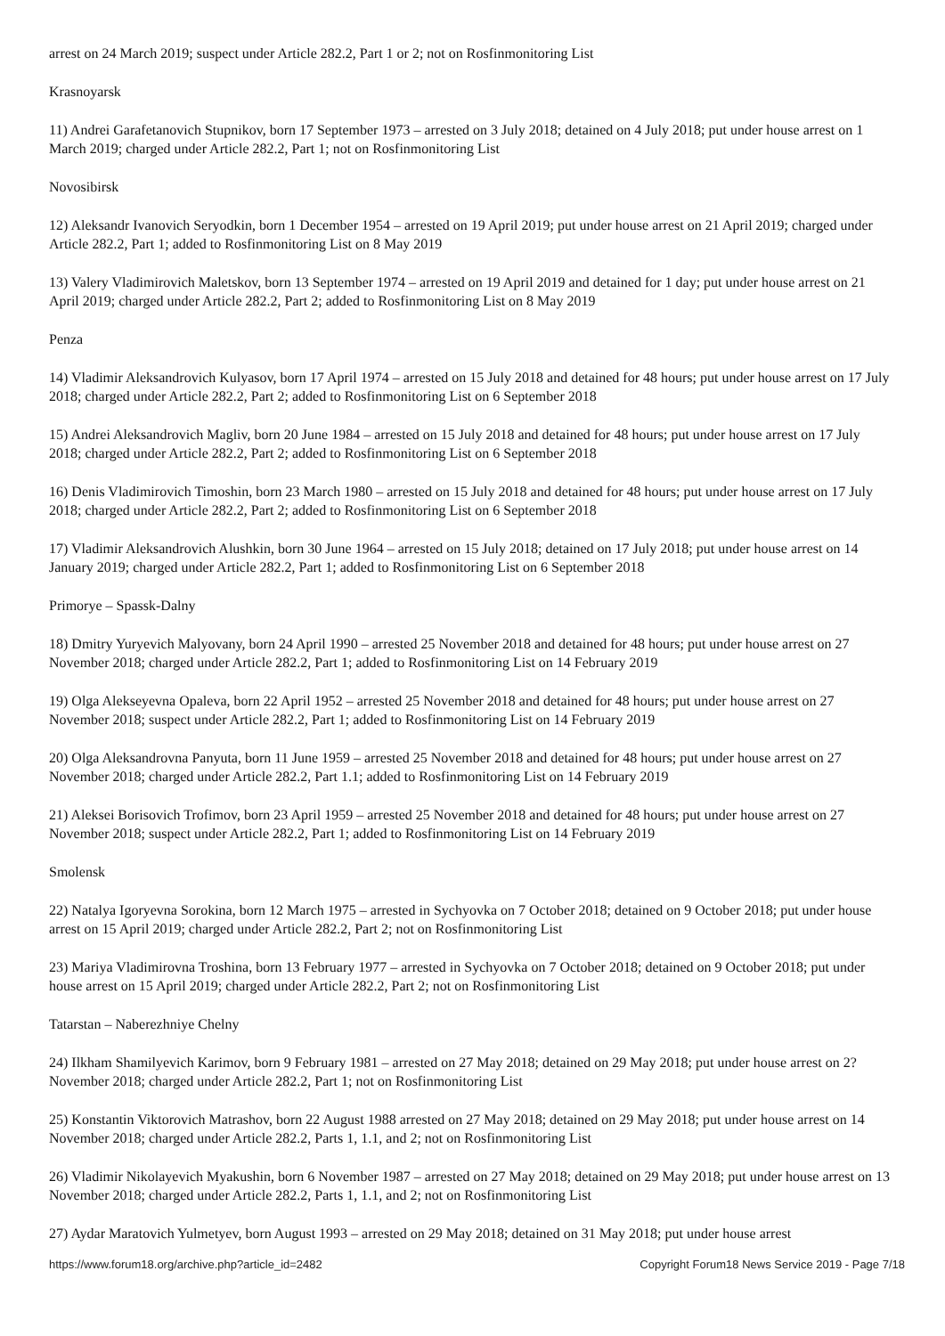arrest on 24 March 2019; suspect under Article 282.2, Part 1 or 2; not on Rosfinmonitoring List
Krasnoyarsk
11) Andrei Garafetanovich Stupnikov, born 17 September 1973 – arrested on 3 July 2018; detained on 4 July 2018; put under house arrest on 1 March 2019; charged under Article 282.2, Part 1; not on Rosfinmonitoring List
Novosibirsk
12) Aleksandr Ivanovich Seryodkin, born 1 December 1954 – arrested on 19 April 2019; put under house arrest on 21 April 2019; charged under Article 282.2, Part 1; added to Rosfinmonitoring List on 8 May 2019
13) Valery Vladimirovich Maletskov, born 13 September 1974 – arrested on 19 April 2019 and detained for 1 day; put under house arrest on 21 April 2019; charged under Article 282.2, Part 2; added to Rosfinmonitoring List on 8 May 2019
Penza
14) Vladimir Aleksandrovich Kulyasov, born 17 April 1974 – arrested on 15 July 2018 and detained for 48 hours; put under house arrest on 17 July 2018; charged under Article 282.2, Part 2; added to Rosfinmonitoring List on 6 September 2018
15) Andrei Aleksandrovich Magliv, born 20 June 1984 – arrested on 15 July 2018 and detained for 48 hours; put under house arrest on 17 July 2018; charged under Article 282.2, Part 2; added to Rosfinmonitoring List on 6 September 2018
16) Denis Vladimirovich Timoshin, born 23 March 1980 – arrested on 15 July 2018 and detained for 48 hours; put under house arrest on 17 July 2018; charged under Article 282.2, Part 2; added to Rosfinmonitoring List on 6 September 2018
17) Vladimir Aleksandrovich Alushkin, born 30 June 1964 – arrested on 15 July 2018; detained on 17 July 2018; put under house arrest on 14 January 2019; charged under Article 282.2, Part 1; added to Rosfinmonitoring List on 6 September 2018
Primorye – Spassk-Dalny
18) Dmitry Yuryevich Malyovany, born 24 April 1990 – arrested 25 November 2018 and detained for 48 hours; put under house arrest on 27 November 2018; charged under Article 282.2, Part 1; added to Rosfinmonitoring List on 14 February 2019
19) Olga Alekseyevna Opaleva, born 22 April 1952 – arrested 25 November 2018 and detained for 48 hours; put under house arrest on 27 November 2018; suspect under Article 282.2, Part 1; added to Rosfinmonitoring List on 14 February 2019
20) Olga Aleksandrovna Panyuta, born 11 June 1959 – arrested 25 November 2018 and detained for 48 hours; put under house arrest on 27 November 2018; charged under Article 282.2, Part 1.1; added to Rosfinmonitoring List on 14 February 2019
21) Aleksei Borisovich Trofimov, born 23 April 1959 – arrested 25 November 2018 and detained for 48 hours; put under house arrest on 27 November 2018; suspect under Article 282.2, Part 1; added to Rosfinmonitoring List on 14 February 2019
Smolensk
22) Natalya Igoryevna Sorokina, born 12 March 1975 – arrested in Sychyovka on 7 October 2018; detained on 9 October 2018; put under house arrest on 15 April 2019; charged under Article 282.2, Part 2; not on Rosfinmonitoring List
23) Mariya Vladimirovna Troshina, born 13 February 1977 – arrested in Sychyovka on 7 October 2018; detained on 9 October 2018; put under house arrest on 15 April 2019; charged under Article 282.2, Part 2; not on Rosfinmonitoring List
Tatarstan – Naberezhniye Chelny
24) Ilkham Shamilyevich Karimov, born 9 February 1981 – arrested on 27 May 2018; detained on 29 May 2018; put under house arrest on 2? November 2018; charged under Article 282.2, Part 1; not on Rosfinmonitoring List
25) Konstantin Viktorovich Matrashov, born 22 August 1988 arrested on 27 May 2018; detained on 29 May 2018; put under house arrest on 14 November 2018; charged under Article 282.2, Parts 1, 1.1, and 2; not on Rosfinmonitoring List
26) Vladimir Nikolayevich Myakushin, born 6 November 1987 – arrested on 27 May 2018; detained on 29 May 2018; put under house arrest on 13 November 2018; charged under Article 282.2, Parts 1, 1.1, and 2; not on Rosfinmonitoring List
27) Aydar Maratovich Yulmetyev, born August 1993 – arrested on 29 May 2018; detained on 31 May 2018; put under house arrest
https://www.forum18.org/archive.php?article_id=2482 Copyright Forum18 News Service 2019 - Page 7/18